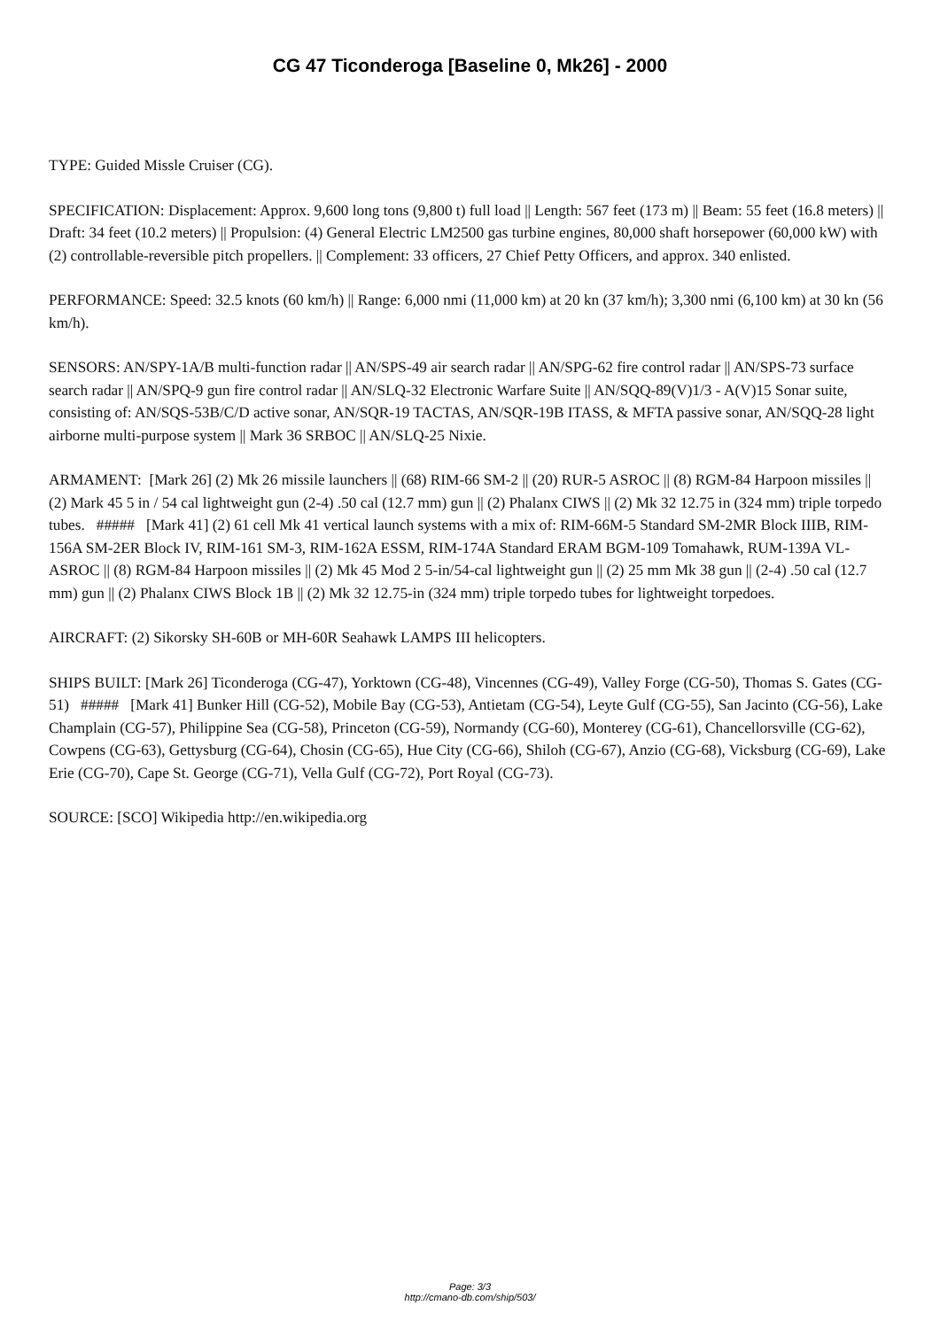CG 47 Ticonderoga [Baseline 0, Mk26] - 2000
TYPE: Guided Missle Cruiser (CG).
SPECIFICATION: Displacement: Approx. 9,600 long tons (9,800 t) full load || Length: 567 feet (173 m) || Beam: 55 feet (16.8 meters) || Draft: 34 feet (10.2 meters) || Propulsion: (4) General Electric LM2500 gas turbine engines, 80,000 shaft horsepower (60,000 kW) with (2) controllable-reversible pitch propellers. || Complement: 33 officers, 27 Chief Petty Officers, and approx. 340 enlisted.
PERFORMANCE: Speed: 32.5 knots (60 km/h) || Range: 6,000 nmi (11,000 km) at 20 kn (37 km/h); 3,300 nmi (6,100 km) at 30 kn (56 km/h).
SENSORS: AN/SPY-1A/B multi-function radar || AN/SPS-49 air search radar || AN/SPG-62 fire control radar || AN/SPS-73 surface search radar || AN/SPQ-9 gun fire control radar || AN/SLQ-32 Electronic Warfare Suite || AN/SQQ-89(V)1/3 - A(V)15 Sonar suite, consisting of: AN/SQS-53B/C/D active sonar, AN/SQR-19 TACTAS, AN/SQR-19B ITASS, & MFTA passive sonar, AN/SQQ-28 light airborne multi-purpose system || Mark 36 SRBOC || AN/SLQ-25 Nixie.
ARMAMENT: [Mark 26] (2) Mk 26 missile launchers || (68) RIM-66 SM-2 || (20) RUR-5 ASROC || (8) RGM-84 Harpoon missiles || (2) Mark 45 5 in / 54 cal lightweight gun (2-4) .50 cal (12.7 mm) gun || (2) Phalanx CIWS || (2) Mk 32 12.75 in (324 mm) triple torpedo tubes. ##### [Mark 41] (2) 61 cell Mk 41 vertical launch systems with a mix of: RIM-66M-5 Standard SM-2MR Block IIIB, RIM-156A SM-2ER Block IV, RIM-161 SM-3, RIM-162A ESSM, RIM-174A Standard ERAM BGM-109 Tomahawk, RUM-139A VL-ASROC || (8) RGM-84 Harpoon missiles || (2) Mk 45 Mod 2 5-in/54-cal lightweight gun || (2) 25 mm Mk 38 gun || (2-4) .50 cal (12.7 mm) gun || (2) Phalanx CIWS Block 1B || (2) Mk 32 12.75-in (324 mm) triple torpedo tubes for lightweight torpedoes.
AIRCRAFT: (2) Sikorsky SH-60B or MH-60R Seahawk LAMPS III helicopters.
SHIPS BUILT: [Mark 26] Ticonderoga (CG-47), Yorktown (CG-48), Vincennes (CG-49), Valley Forge (CG-50), Thomas S. Gates (CG-51) ##### [Mark 41] Bunker Hill (CG-52), Mobile Bay (CG-53), Antietam (CG-54), Leyte Gulf (CG-55), San Jacinto (CG-56), Lake Champlain (CG-57), Philippine Sea (CG-58), Princeton (CG-59), Normandy (CG-60), Monterey (CG-61), Chancellorsville (CG-62), Cowpens (CG-63), Gettysburg (CG-64), Chosin (CG-65), Hue City (CG-66), Shiloh (CG-67), Anzio (CG-68), Vicksburg (CG-69), Lake Erie (CG-70), Cape St. George (CG-71), Vella Gulf (CG-72), Port Royal (CG-73).
SOURCE: [SCO] Wikipedia http://en.wikipedia.org
Page: 3/3
http://cmano-db.com/ship/503/